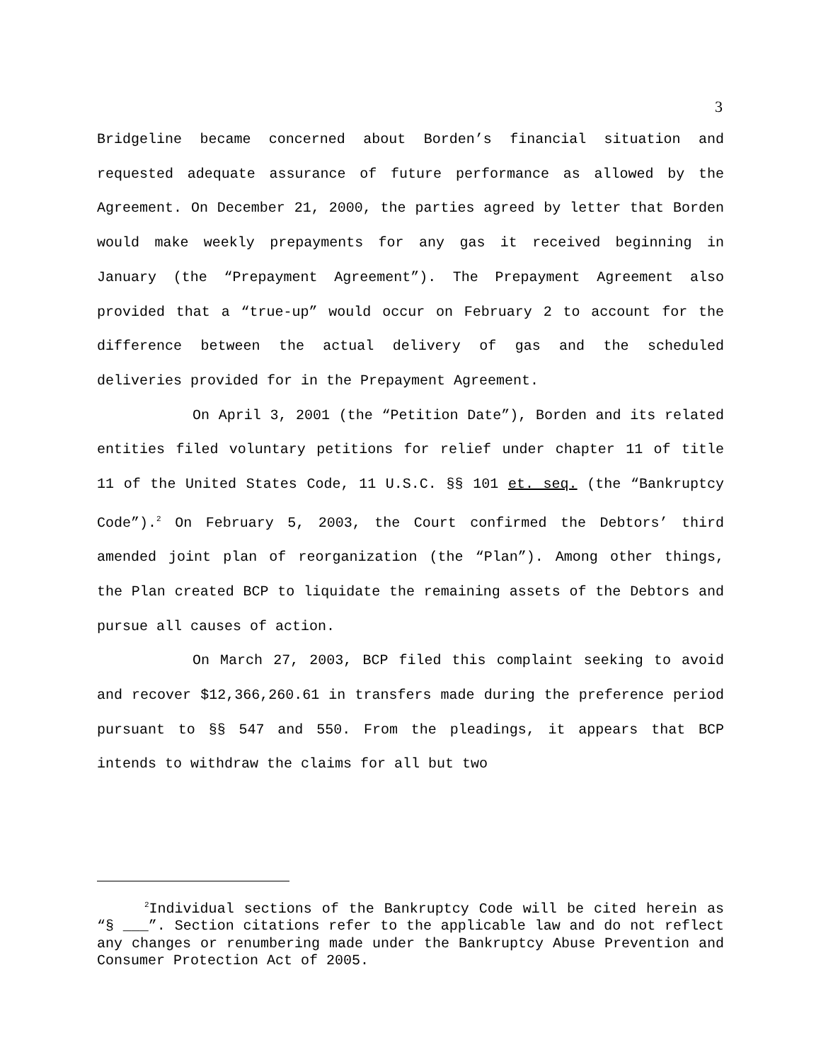3
Bridgeline became concerned about Borden’s financial situation and requested adequate assurance of future performance as allowed by the Agreement. On December 21, 2000, the parties agreed by letter that Borden would make weekly prepayments for any gas it received beginning in January (the “Prepayment Agreement”). The Prepayment Agreement also provided that a “true-up” would occur on February 2 to account for the difference between the actual delivery of gas and the scheduled deliveries provided for in the Prepayment Agreement.
On April 3, 2001 (the “Petition Date”), Borden and its related entities filed voluntary petitions for relief under chapter 11 of title 11 of the United States Code, 11 U.S.C. §§ 101 et. seq. (the “Bankruptcy Code”).<sup>2</sup> On February 5, 2003, the Court confirmed the Debtors’ third amended joint plan of reorganization (the “Plan”). Among other things, the Plan created BCP to liquidate the remaining assets of the Debtors and pursue all causes of action.
On March 27, 2003, BCP filed this complaint seeking to avoid and recover $12,366,260.61 in transfers made during the preference period pursuant to §§ 547 and 550. From the pleadings, it appears that BCP intends to withdraw the claims for all but two
<sup>2</sup> Individual sections of the Bankruptcy Code will be cited herein as “§ ___”. Section citations refer to the applicable law and do not reflect any changes or renumbering made under the Bankruptcy Abuse Prevention and Consumer Protection Act of 2005.